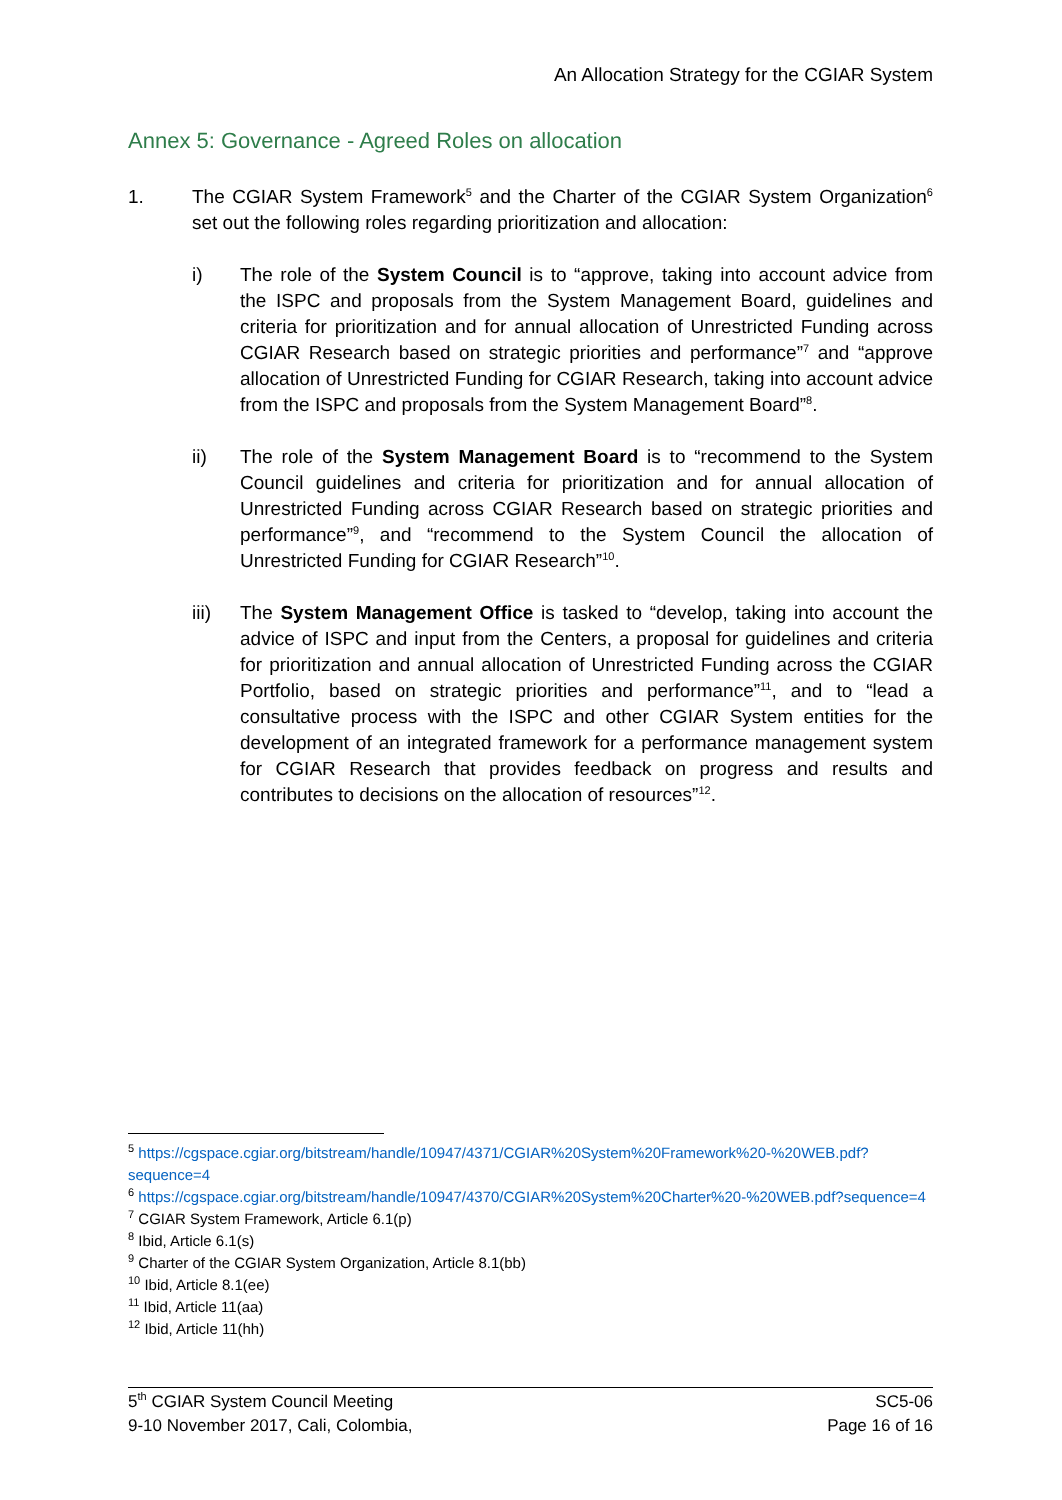An Allocation Strategy for the CGIAR System
Annex 5: Governance - Agreed Roles on allocation
1. The CGIAR System Framework<sup>5</sup> and the Charter of the CGIAR System Organization<sup>6</sup> set out the following roles regarding prioritization and allocation:
i) The role of the System Council is to “approve, taking into account advice from the ISPC and proposals from the System Management Board, guidelines and criteria for prioritization and for annual allocation of Unrestricted Funding across CGIAR Research based on strategic priorities and performance”<sup>7</sup> and “approve allocation of Unrestricted Funding for CGIAR Research, taking into account advice from the ISPC and proposals from the System Management Board”<sup>8</sup>.
ii) The role of the System Management Board is to “recommend to the System Council guidelines and criteria for prioritization and for annual allocation of Unrestricted Funding across CGIAR Research based on strategic priorities and performance”<sup>9</sup>, and “recommend to the System Council the allocation of Unrestricted Funding for CGIAR Research”<sup>10</sup>.
iii) The System Management Office is tasked to “develop, taking into account the advice of ISPC and input from the Centers, a proposal for guidelines and criteria for prioritization and annual allocation of Unrestricted Funding across the CGIAR Portfolio, based on strategic priorities and performance”<sup>11</sup>, and to “lead a consultative process with the ISPC and other CGIAR System entities for the development of an integrated framework for a performance management system for CGIAR Research that provides feedback on progress and results and contributes to decisions on the allocation of resources”<sup>12</sup>.
<sup>5</sup> https://cgspace.cgiar.org/bitstream/handle/10947/4371/CGIAR%20System%20Framework%20-%20WEB.pdf?sequence=4
<sup>6</sup> https://cgspace.cgiar.org/bitstream/handle/10947/4370/CGIAR%20System%20Charter%20-%20WEB.pdf?sequence=4
<sup>7</sup> CGIAR System Framework, Article 6.1(p)
<sup>8</sup> Ibid, Article 6.1(s)
<sup>9</sup> Charter of the CGIAR System Organization, Article 8.1(bb)
<sup>10</sup> Ibid, Article 8.1(ee)
<sup>11</sup> Ibid, Article 11(aa)
<sup>12</sup> Ibid, Article 11(hh)
5<sup>th</sup> CGIAR System Council Meeting
9-10 November 2017, Cali, Colombia,
SC5-06
Page 16 of 16